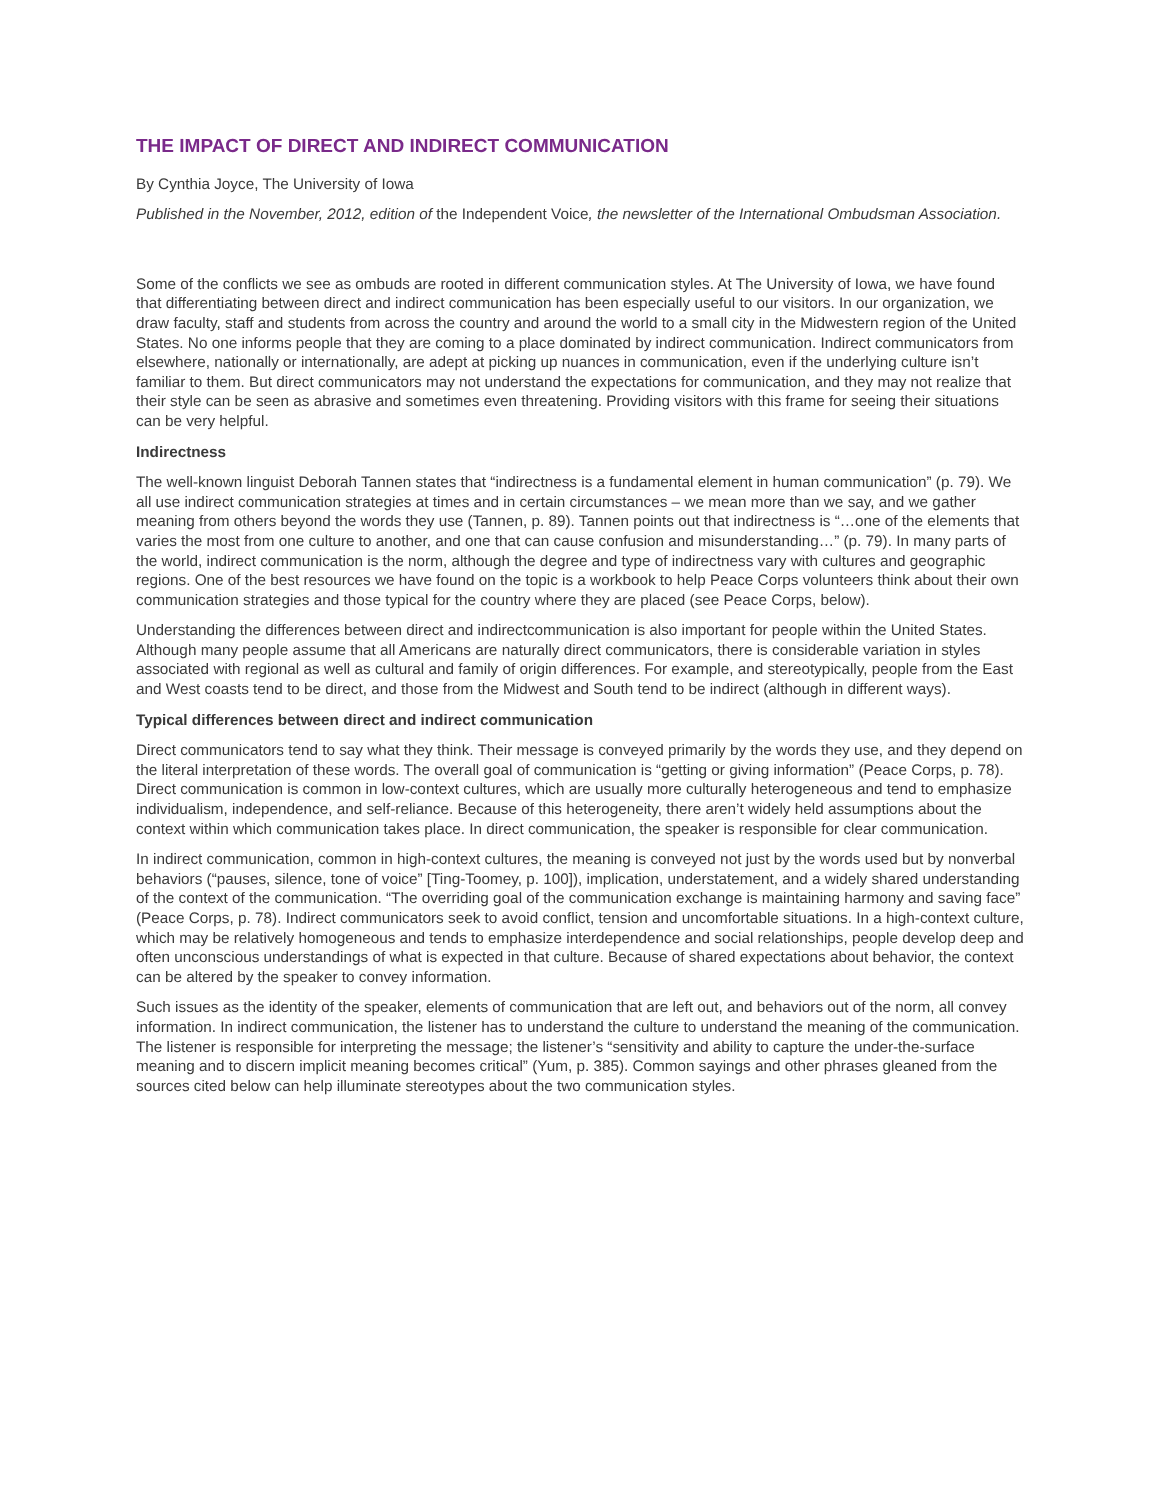THE IMPACT OF DIRECT AND INDIRECT COMMUNICATION
By Cynthia Joyce, The University of Iowa
Published in the November, 2012, edition of the Independent Voice, the newsletter of the International Ombudsman Association.
Some of the conflicts we see as ombuds are rooted in different communication styles. At The University of Iowa, we have found that differentiating between direct and indirect communication has been especially useful to our visitors. In our organization, we draw faculty, staff and students from across the country and around the world to a small city in the Midwestern region of the United States. No one informs people that they are coming to a place dominated by indirect communication. Indirect communicators from elsewhere, nationally or internationally, are adept at picking up nuances in communication, even if the underlying culture isn’t familiar to them. But direct communicators may not understand the expectations for communication, and they may not realize that their style can be seen as abrasive and sometimes even threatening. Providing visitors with this frame for seeing their situations can be very helpful.
Indirectness
The well-known linguist Deborah Tannen states that “indirectness is a fundamental element in human communication” (p. 79). We all use indirect communication strategies at times and in certain circumstances – we mean more than we say, and we gather meaning from others beyond the words they use (Tannen, p. 89). Tannen points out that indirectness is “…one of the elements that varies the most from one culture to another, and one that can cause confusion and misunderstanding…” (p. 79). In many parts of the world, indirect communication is the norm, although the degree and type of indirectness vary with cultures and geographic regions. One of the best resources we have found on the topic is a workbook to help Peace Corps volunteers think about their own communication strategies and those typical for the country where they are placed (see Peace Corps, below).
Understanding the differences between direct and indirectcommunication is also important for people within the United States. Although many people assume that all Americans are naturally direct communicators, there is considerable variation in styles associated with regional as well as cultural and family of origin differences. For example, and stereotypically, people from the East and West coasts tend to be direct, and those from the Midwest and South tend to be indirect (although in different ways).
Typical differences between direct and indirect communication
Direct communicators tend to say what they think. Their message is conveyed primarily by the words they use, and they depend on the literal interpretation of these words. The overall goal of communication is “getting or giving information” (Peace Corps, p. 78). Direct communication is common in low-context cultures, which are usually more culturally heterogeneous and tend to emphasize individualism, independence, and self-reliance. Because of this heterogeneity, there aren’t widely held assumptions about the context within which communication takes place. In direct communication, the speaker is responsible for clear communication.
In indirect communication, common in high-context cultures, the meaning is conveyed not just by the words used but by nonverbal behaviors (“pauses, silence, tone of voice” [Ting-Toomey, p. 100]), implication, understatement, and a widely shared understanding of the context of the communication. “The overriding goal of the communication exchange is maintaining harmony and saving face” (Peace Corps, p. 78). Indirect communicators seek to avoid conflict, tension and uncomfortable situations. In a high-context culture, which may be relatively homogeneous and tends to emphasize interdependence and social relationships, people develop deep and often unconscious understandings of what is expected in that culture. Because of shared expectations about behavior, the context can be altered by the speaker to convey information.
Such issues as the identity of the speaker, elements of communication that are left out, and behaviors out of the norm, all convey information. In indirect communication, the listener has to understand the culture to understand the meaning of the communication. The listener is responsible for interpreting the message; the listener’s “sensitivity and ability to capture the under-the-surface meaning and to discern implicit meaning becomes critical” (Yum, p. 385). Common sayings and other phrases gleaned from the sources cited below can help illuminate stereotypes about the two communication styles.